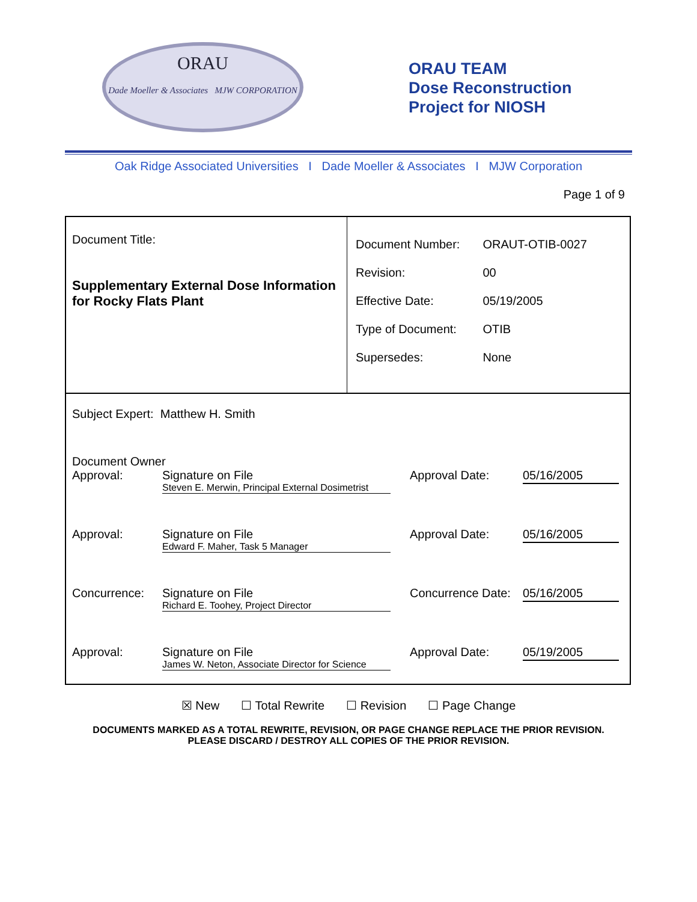ORAU
Dade Moeller & Associates MJW CORPORATION
ORAU TEAM
Dose Reconstruction
Project for NIOSH
Oak Ridge Associated Universities I Dade Moeller & Associates I MJW Corporation
Page 1 of 9
Document Title:
Supplementary External Dose Information for Rocky Flats Plant
| Document Number: | ORAUT-OTIB-0027 |
| Revision: | 00 |
| Effective Date: | 05/19/2005 |
| Type of Document: | OTIB |
| Supersedes: | None |
Subject Expert: Matthew H. Smith
Document Owner
Approval: Signature on File
Steven E. Merwin, Principal External Dosimetrist
Approval Date:
05/16/2005
Approval: Signature on File
Edward F. Maher, Task 5 Manager
Approval Date:
05/16/2005
Concurrence: Signature on File
Richard E. Toohey, Project Director
Concurrence Date:
05/16/2005
Approval: Signature on File
James W. Neton, Associate Director for Science
Approval Date:
05/19/2005
☒ New ☐ Total Rewrite ☐ Revision ☐ Page Change
DOCUMENTS MARKED AS A TOTAL REWRITE, REVISION, OR PAGE CHANGE REPLACE THE PRIOR REVISION.
PLEASE DISCARD / DESTROY ALL COPIES OF THE PRIOR REVISION.